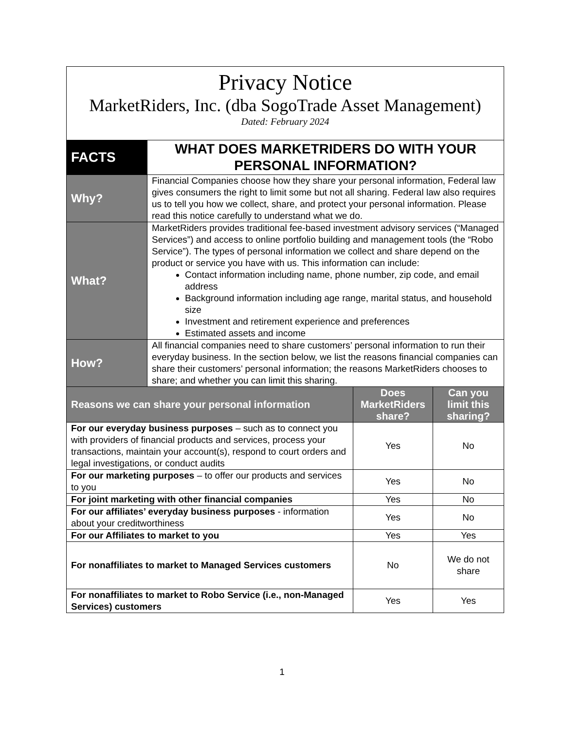| Privacy Notice MarketRiders, Inc. (dba SogoTrade Asset Management) Dated: February 2024 | | | |
| FACTS | WHAT DOES MARKETRIDERS DO WITH YOUR PERSONAL INFORMATION? | | |
| Why? | Financial Companies choose how they share your personal information, Federal law gives consumers the right to limit some but not all sharing. Federal law also requires us to tell you how we collect, share, and protect your personal information. Please read this notice carefully to understand what we do. | | |
| What? | MarketRiders provides traditional fee-based investment advisory services (“Managed Services”) and access to online portfolio building and management tools (the “Robo Service”). The types of personal information we collect and share depend on the product or service you have with us. This information can include: Contact information including name, phone number, zip code, and email address Background information including age range, marital status, and household size Investment and retirement experience and preferences Estimated assets and income | | |
| How? | All financial companies need to share customers’ personal information to run their everyday business. In the section below, we list the reasons financial companies can share their customers’ personal information; the reasons MarketRiders chooses to share; and whether you can limit this sharing. | | |
| Reasons we can share your personal information | | Does MarketRiders share? | Can you limit this sharing? |
| For our everyday business purposes – such as to connect you with providers of financial products and services, process your transactions, maintain your account(s), respond to court orders and legal investigations, or conduct audits | | Yes | No |
| For our marketing purposes – to offer our products and services to you | | Yes | No |
| For joint marketing with other financial companies | | Yes | No |
| For our affiliates’ everyday business purposes - information about your creditworthiness | | Yes | No |
| For our Affiliates to market to you | | Yes | Yes |
| For nonaffiliates to market to Managed Services customers | | No | We do not share |
| For nonaffiliates to market to Robo Service (i.e., non-Managed Services) customers | | Yes | Yes |
1